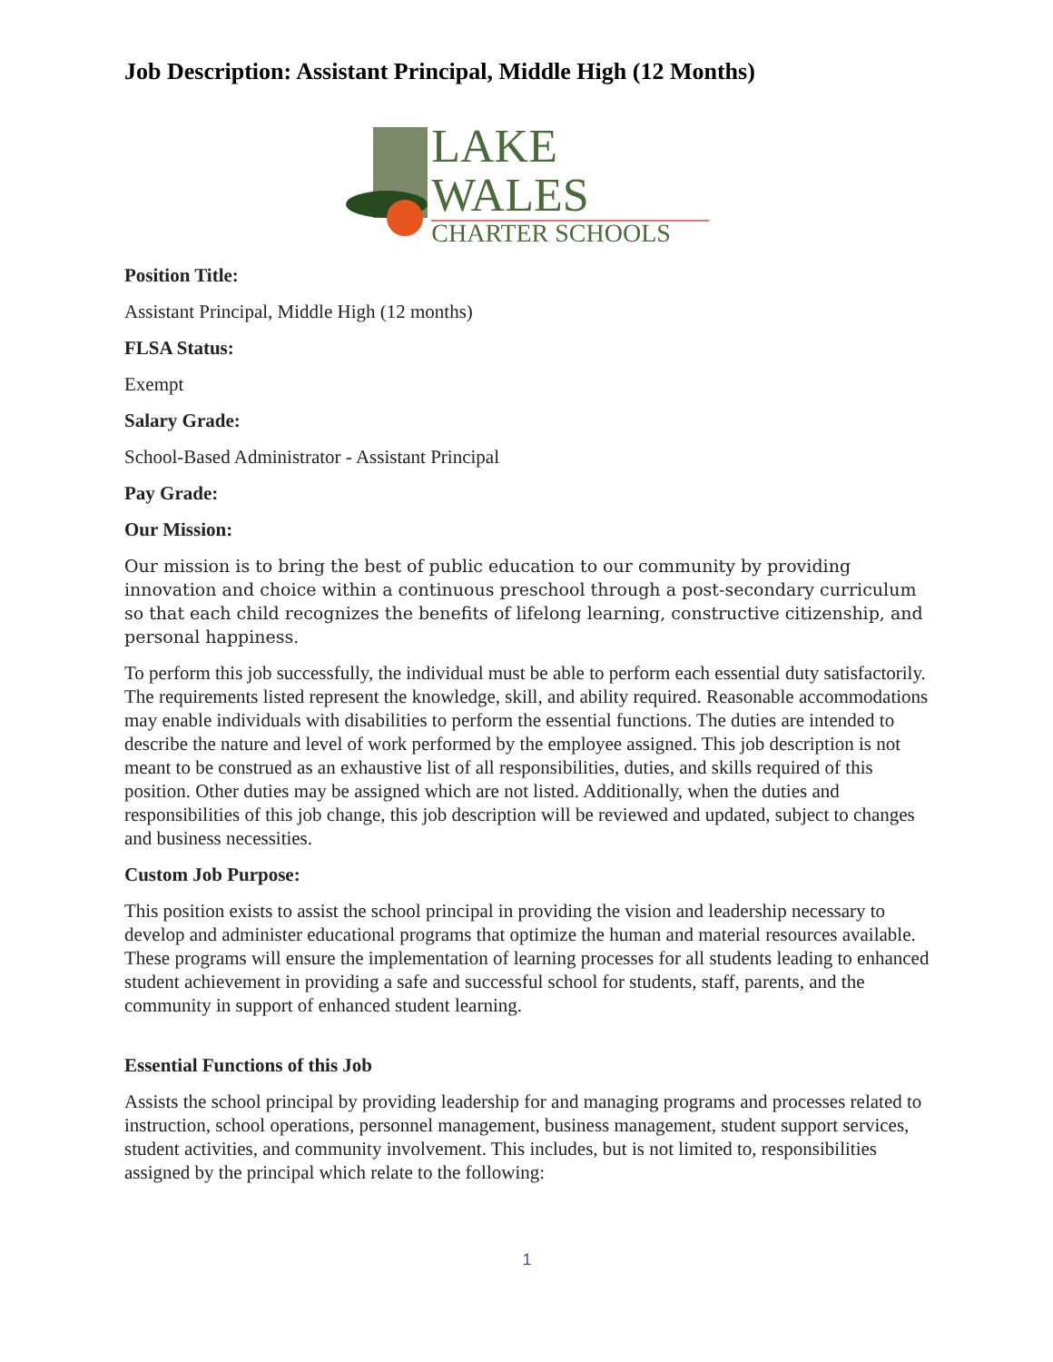Job Description: Assistant Principal, Middle High (12 Months)
LAKE WALES
CHARTER SCHOOLS
Position Title:
Assistant Principal, Middle High (12 months)
FLSA Status:
Exempt
Salary Grade:
School-Based Administrator - Assistant Principal
Pay Grade:
Our Mission:
Our mission is to bring the best of public education to our community by providing innovation and choice within a continuous preschool through a post-secondary curriculum so that each child recognizes the benefits of lifelong learning, constructive citizenship, and personal happiness.
To perform this job successfully, the individual must be able to perform each essential duty satisfactorily. The requirements listed represent the knowledge, skill, and ability required. Reasonable accommodations may enable individuals with disabilities to perform the essential functions. The duties are intended to describe the nature and level of work performed by the employee assigned. This job description is not meant to be construed as an exhaustive list of all responsibilities, duties, and skills required of this position. Other duties may be assigned which are not listed. Additionally, when the duties and responsibilities of this job change, this job description will be reviewed and updated, subject to changes and business necessities.
Custom Job Purpose:
This position exists to assist the school principal in providing the vision and leadership necessary to develop and administer educational programs that optimize the human and material resources available. These programs will ensure the implementation of learning processes for all students leading to enhanced student achievement in providing a safe and successful school for students, staff, parents, and the community in support of enhanced student learning.
Essential Functions of this Job
Assists the school principal by providing leadership for and managing programs and processes related to instruction, school operations, personnel management, business management, student support services, student activities, and community involvement. This includes, but is not limited to, responsibilities assigned by the principal which relate to the following:
1